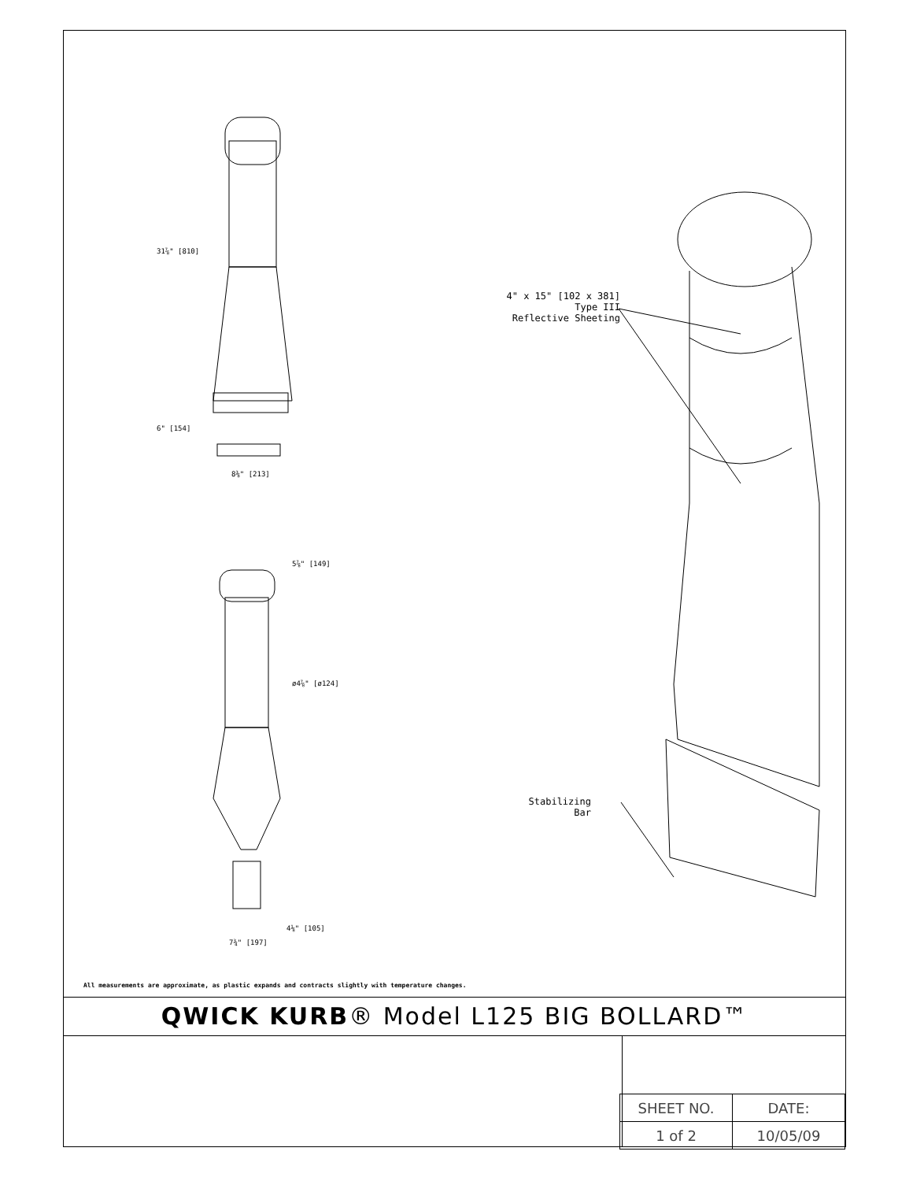31⅞" [810]
6" [154]
8⅜" [213]
5⅞" [149]
ø4⅞" [ø124]
4⅛" [105]
7¾" [197]
4" x 15" [102 x 381]
Type III
Reflective Sheeting
Stabilizing
Bar
All measurements are approximate, as plastic expands and contracts slightly with temperature changes.
QWICK KURB® Model L125 BIG BOLLARD™
| SHEET NO. | DATE: |
| 1 of 2 | 10/05/09 |